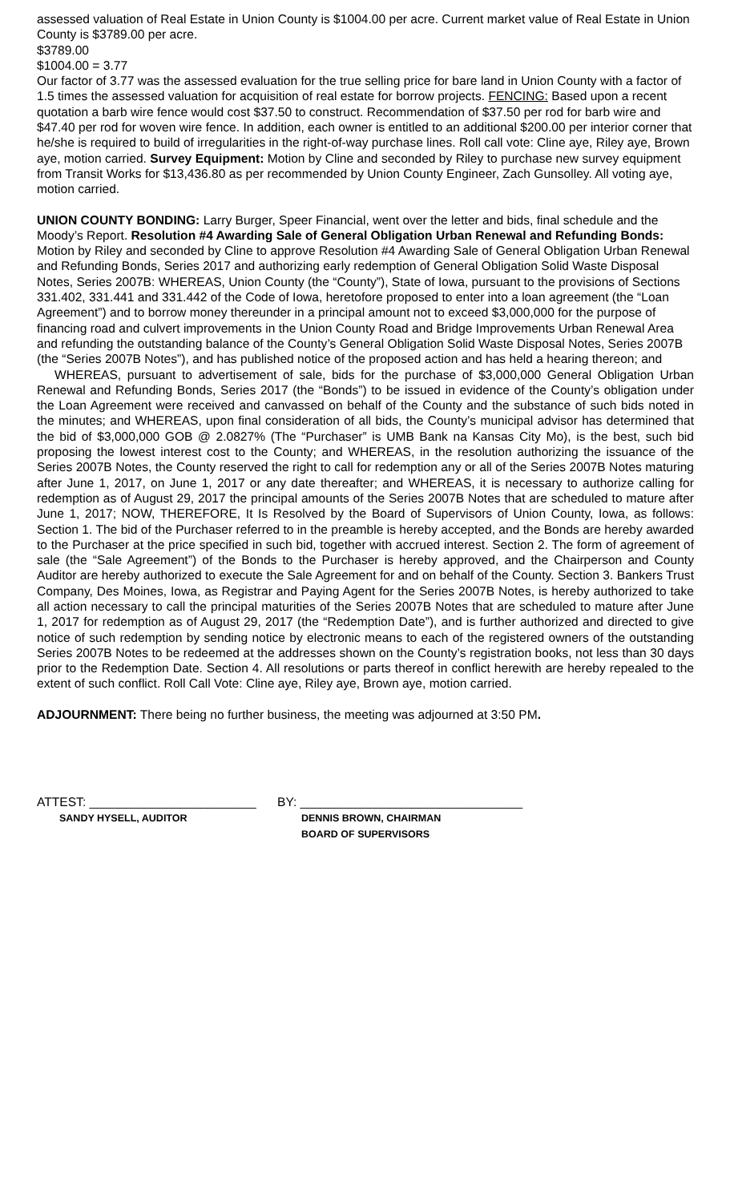assessed valuation of Real Estate in Union County is $1004.00 per acre. Current market value of Real Estate in Union County is $3789.00 per acre.
$3789.00
$1004.00 = 3.77
Our factor of 3.77 was the assessed evaluation for the true selling price for bare land in Union County with a factor of 1.5 times the assessed valuation for acquisition of real estate for borrow projects. FENCING: Based upon a recent quotation a barb wire fence would cost $37.50 to construct. Recommendation of $37.50 per rod for barb wire and $47.40 per rod for woven wire fence. In addition, each owner is entitled to an additional $200.00 per interior corner that he/she is required to build of irregularities in the right-of-way purchase lines. Roll call vote: Cline aye, Riley aye, Brown aye, motion carried. Survey Equipment: Motion by Cline and seconded by Riley to purchase new survey equipment from Transit Works for $13,436.80 as per recommended by Union County Engineer, Zach Gunsolley. All voting aye, motion carried.
UNION COUNTY BONDING: Larry Burger, Speer Financial, went over the letter and bids, final schedule and the Moody’s Report. Resolution #4 Awarding Sale of General Obligation Urban Renewal and Refunding Bonds: Motion by Riley and seconded by Cline to approve Resolution #4 Awarding Sale of General Obligation Urban Renewal and Refunding Bonds, Series 2017 and authorizing early redemption of General Obligation Solid Waste Disposal Notes, Series 2007B: WHEREAS, Union County (the “County”), State of Iowa, pursuant to the provisions of Sections 331.402, 331.441 and 331.442 of the Code of Iowa, heretofore proposed to enter into a loan agreement (the “Loan Agreement”) and to borrow money thereunder in a principal amount not to exceed $3,000,000 for the purpose of financing road and culvert improvements in the Union County Road and Bridge Improvements Urban Renewal Area and refunding the outstanding balance of the County’s General Obligation Solid Waste Disposal Notes, Series 2007B (the “Series 2007B Notes”), and has published notice of the proposed action and has held a hearing thereon; and
WHEREAS, pursuant to advertisement of sale, bids for the purchase of $3,000,000 General Obligation Urban Renewal and Refunding Bonds, Series 2017 (the “Bonds”) to be issued in evidence of the County’s obligation under the Loan Agreement were received and canvassed on behalf of the County and the substance of such bids noted in the minutes; and WHEREAS, upon final consideration of all bids, the County’s municipal advisor has determined that the bid of $3,000,000 GOB @ 2.0827% (The “Purchaser” is UMB Bank na Kansas City Mo), is the best, such bid proposing the lowest interest cost to the County; and WHEREAS, in the resolution authorizing the issuance of the Series 2007B Notes, the County reserved the right to call for redemption any or all of the Series 2007B Notes maturing after June 1, 2017, on June 1, 2017 or any date thereafter; and WHEREAS, it is necessary to authorize calling for redemption as of August 29, 2017 the principal amounts of the Series 2007B Notes that are scheduled to mature after June 1, 2017; NOW, THEREFORE, It Is Resolved by the Board of Supervisors of Union County, Iowa, as follows: Section 1. The bid of the Purchaser referred to in the preamble is hereby accepted, and the Bonds are hereby awarded to the Purchaser at the price specified in such bid, together with accrued interest. Section 2. The form of agreement of sale (the “Sale Agreement”) of the Bonds to the Purchaser is hereby approved, and the Chairperson and County Auditor are hereby authorized to execute the Sale Agreement for and on behalf of the County. Section 3. Bankers Trust Company, Des Moines, Iowa, as Registrar and Paying Agent for the Series 2007B Notes, is hereby authorized to take all action necessary to call the principal maturities of the Series 2007B Notes that are scheduled to mature after June 1, 2017 for redemption as of August 29, 2017 (the “Redemption Date”), and is further authorized and directed to give notice of such redemption by sending notice by electronic means to each of the registered owners of the outstanding Series 2007B Notes to be redeemed at the addresses shown on the County’s registration books, not less than 30 days prior to the Redemption Date. Section 4. All resolutions or parts thereof in conflict herewith are hereby repealed to the extent of such conflict. Roll Call Vote: Cline aye, Riley aye, Brown aye, motion carried.
ADJOURNMENT: There being no further business, the meeting was adjourned at 3:50 PM.
ATTEST: ________________________
SANDY HYSELL, AUDITOR
BY: ________________________________
DENNIS BROWN, CHAIRMAN
BOARD OF SUPERVISORS